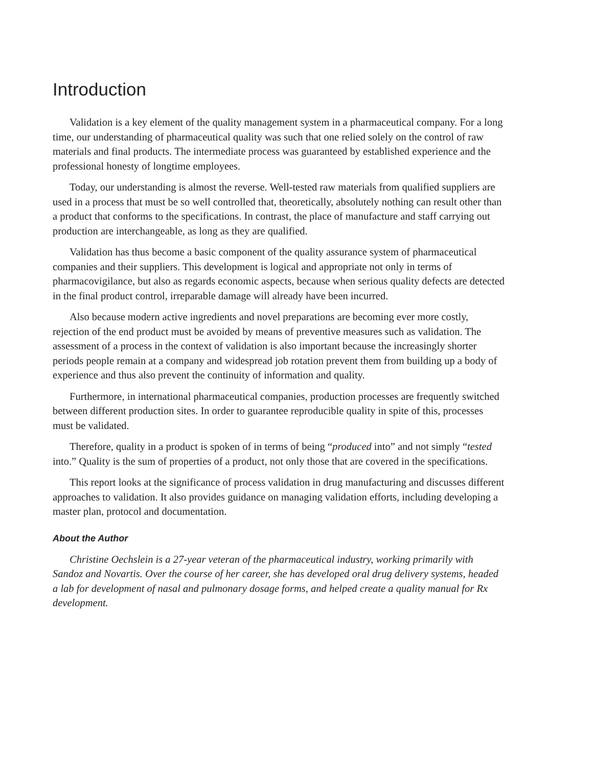Introduction
Validation is a key element of the quality management system in a pharmaceutical company. For a long time, our understanding of pharmaceutical quality was such that one relied solely on the control of raw materials and final products. The intermediate process was guaranteed by established experience and the professional honesty of longtime employees.
Today, our understanding is almost the reverse. Well-tested raw materials from qualified suppliers are used in a process that must be so well controlled that, theoretically, absolutely nothing can result other than a product that conforms to the specifications. In contrast, the place of manufacture and staff carrying out production are interchangeable, as long as they are qualified.
Validation has thus become a basic component of the quality assurance system of pharmaceutical companies and their suppliers. This development is logical and appropriate not only in terms of pharmacovigilance, but also as regards economic aspects, because when serious quality defects are detected in the final product control, irreparable damage will already have been incurred.
Also because modern active ingredients and novel preparations are becoming ever more costly, rejection of the end product must be avoided by means of preventive measures such as validation. The assessment of a process in the context of validation is also important because the increasingly shorter periods people remain at a company and widespread job rotation prevent them from building up a body of experience and thus also prevent the continuity of information and quality.
Furthermore, in international pharmaceutical companies, production processes are frequently switched between different production sites. In order to guarantee reproducible quality in spite of this, processes must be validated.
Therefore, quality in a product is spoken of in terms of being “produced into” and not simply “tested into.” Quality is the sum of properties of a product, not only those that are covered in the specifications.
This report looks at the significance of process validation in drug manufacturing and discusses different approaches to validation. It also provides guidance on managing validation efforts, including developing a master plan, protocol and documentation.
About the Author
Christine Oechslein is a 27-year veteran of the pharmaceutical industry, working primarily with Sandoz and Novartis. Over the course of her career, she has developed oral drug delivery systems, headed a lab for development of nasal and pulmonary dosage forms, and helped create a quality manual for Rx development.